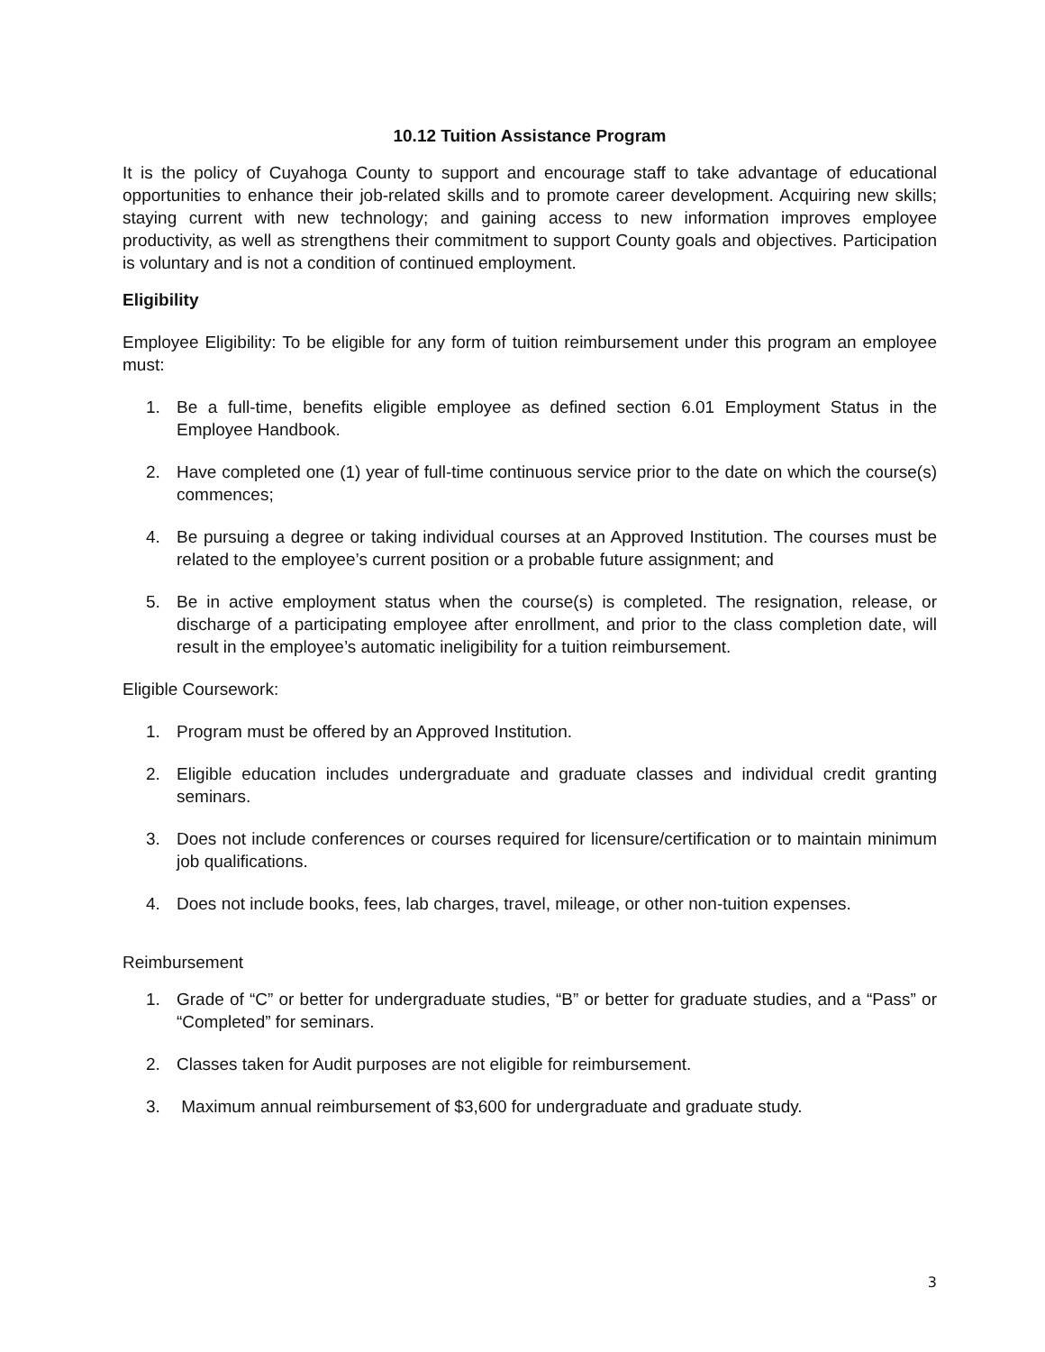10.12 Tuition Assistance Program
It is the policy of Cuyahoga County to support and encourage staff to take advantage of educational opportunities to enhance their job-related skills and to promote career development. Acquiring new skills; staying current with new technology; and gaining access to new information improves employee productivity, as well as strengthens their commitment to support County goals and objectives. Participation is voluntary and is not a condition of continued employment.
Eligibility
Employee Eligibility: To be eligible for any form of tuition reimbursement under this program an employee must:
1. Be a full-time, benefits eligible employee as defined section 6.01 Employment Status in the Employee Handbook.
2. Have completed one (1) year of full-time continuous service prior to the date on which the course(s) commences;
4. Be pursuing a degree or taking individual courses at an Approved Institution. The courses must be related to the employee’s current position or a probable future assignment; and
5. Be in active employment status when the course(s) is completed. The resignation, release, or discharge of a participating employee after enrollment, and prior to the class completion date, will result in the employee’s automatic ineligibility for a tuition reimbursement.
Eligible Coursework:
1. Program must be offered by an Approved Institution.
2. Eligible education includes undergraduate and graduate classes and individual credit granting seminars.
3. Does not include conferences or courses required for licensure/certification or to maintain minimum job qualifications.
4. Does not include books, fees, lab charges, travel, mileage, or other non-tuition expenses.
Reimbursement
1. Grade of “C” or better for undergraduate studies, “B” or better for graduate studies, and a “Pass” or “Completed” for seminars.
2. Classes taken for Audit purposes are not eligible for reimbursement.
3. Maximum annual reimbursement of $3,600 for undergraduate and graduate study.
3